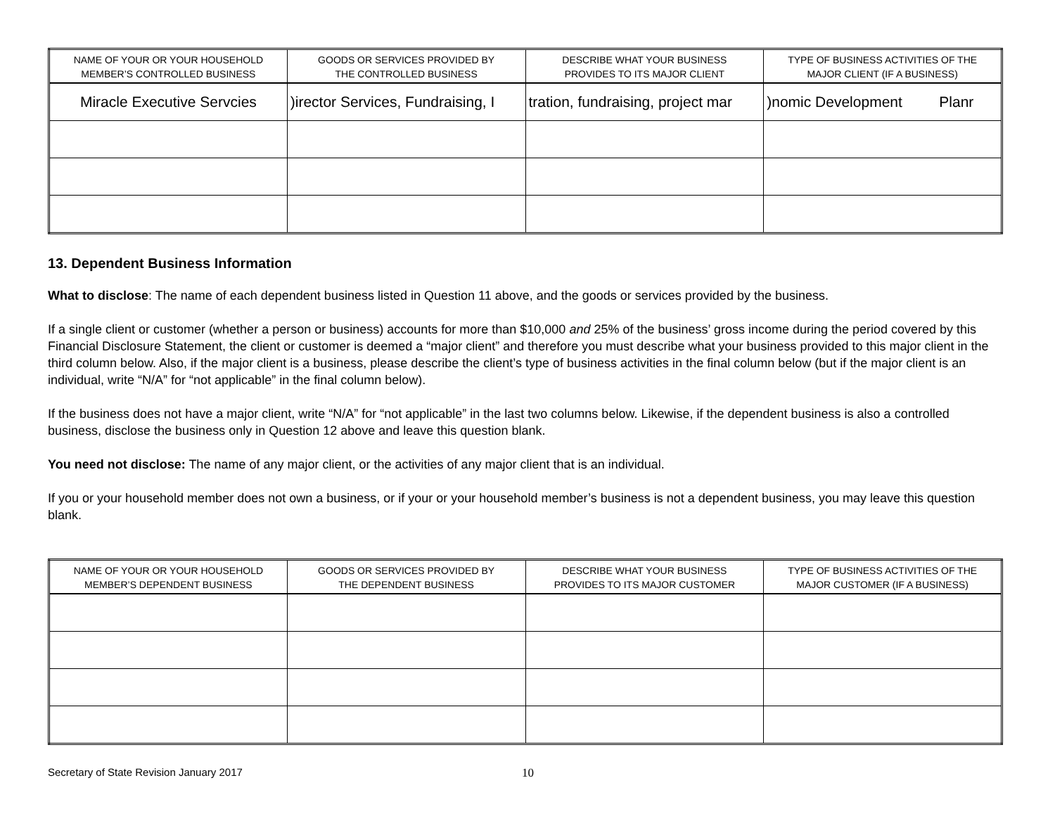| NAME OF YOUR OR YOUR HOUSEHOLD MEMBER’S CONTROLLED BUSINESS | GOODS OR SERVICES PROVIDED BY THE CONTROLLED BUSINESS | DESCRIBE WHAT YOUR BUSINESS PROVIDES TO ITS MAJOR CLIENT | TYPE OF BUSINESS ACTIVITIES OF THE MAJOR CLIENT (IF A BUSINESS) |
| --- | --- | --- | --- |
| Miracle Executive Servcies | )irector Services, Fundraising, I | tration, fundraising, project mar | )nomic Development Planr |
13. Dependent Business Information
What to disclose: The name of each dependent business listed in Question 11 above, and the goods or services provided by the business.
If a single client or customer (whether a person or business) accounts for more than $10,000 and 25% of the business’ gross income during the period covered by this Financial Disclosure Statement, the client or customer is deemed a “major client” and therefore you must describe what your business provided to this major client in the third column below. Also, if the major client is a business, please describe the client’s type of business activities in the final column below (but if the major client is an individual, write “N/A” for “not applicable” in the final column below).
If the business does not have a major client, write “N/A” for “not applicable” in the last two columns below. Likewise, if the dependent business is also a controlled business, disclose the business only in Question 12 above and leave this question blank.
You need not disclose: The name of any major client, or the activities of any major client that is an individual.
If you or your household member does not own a business, or if your or your household member’s business is not a dependent business, you may leave this question blank.
| NAME OF YOUR OR YOUR HOUSEHOLD MEMBER’S DEPENDENT BUSINESS | GOODS OR SERVICES PROVIDED BY THE DEPENDENT BUSINESS | DESCRIBE WHAT YOUR BUSINESS PROVIDES TO ITS MAJOR CUSTOMER | TYPE OF BUSINESS ACTIVITIES OF THE MAJOR CUSTOMER (IF A BUSINESS) |
| --- | --- | --- | --- |
Secretary of State Revision January 2017 10